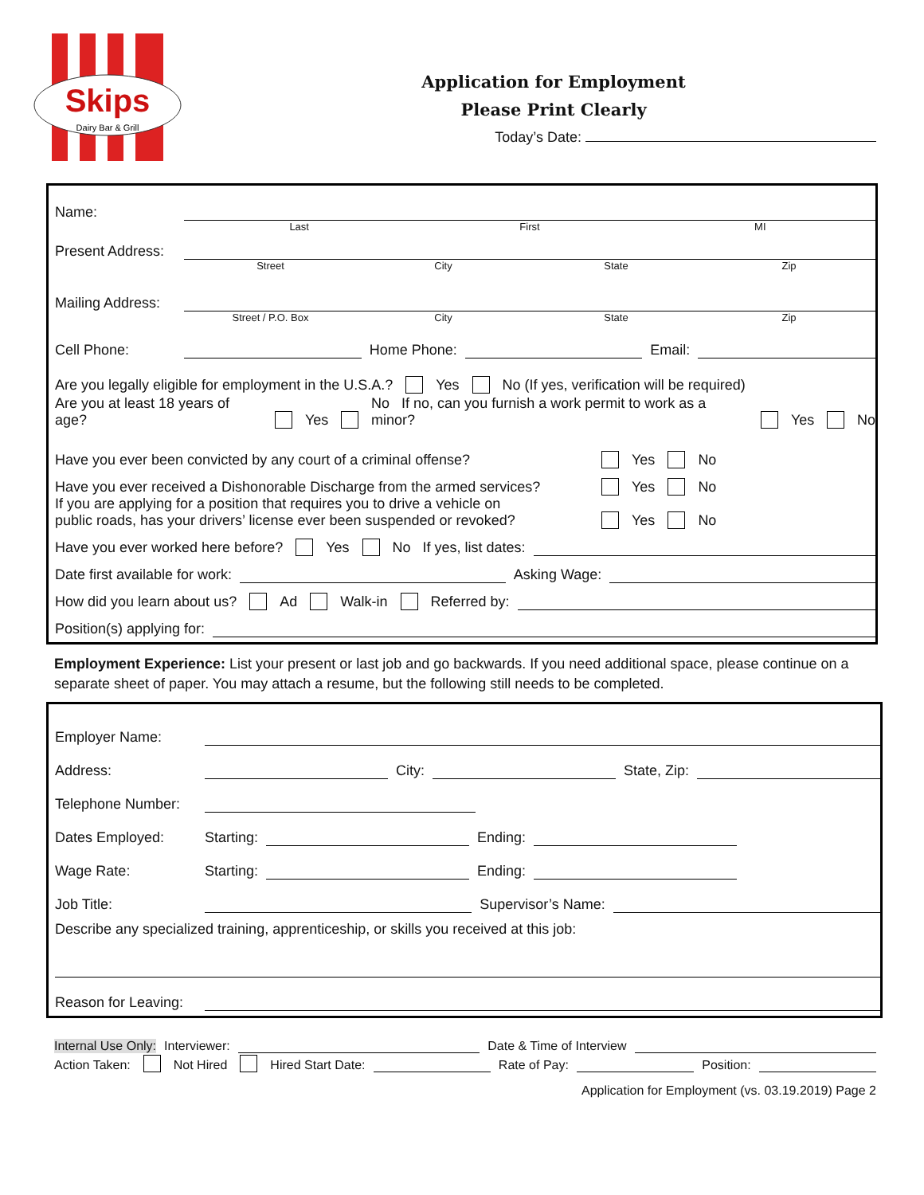Skips
Dairy Bar & Grill
Application for Employment
Please Print Clearly
Today’s Date:
Name:
Last First MI
Present Address:
Street City State Zip
Mailing Address:
Street / P.O. Box City State Zip
Cell Phone: Home Phone: Email:
Are you legally eligible for employment in the U.S.A.? Yes No (If yes, verification will be required)
Are you at least 18 years of age? Yes No If no, can you furnish a work permit to work as a minor? Yes No
Have you ever been convicted by any court of a criminal offense? Yes No
Have you ever received a Dishonorable Discharge from the armed services? Yes No
If you are applying for a position that requires you to drive a vehicle on
public roads, has your drivers’ license ever been suspended or revoked? Yes No
Have you ever worked here before? Yes No If yes, list dates:
Date first available for work: Asking Wage:
How did you learn about us? Ad Walk-in Referred by:
Position(s) applying for:
Employment Experience: List your present or last job and go backwards. If you need additional space, please continue on a separate sheet of paper. You may attach a resume, but the following still needs to be completed.
Employer Name:
Address: City: State, Zip:
Telephone Number:
Dates Employed: Starting: Ending:
Wage Rate: Starting: Ending:
Job Title: Supervisor’s Name:
Describe any specialized training, apprenticeship, or skills you received at this job:
Reason for Leaving:
Internal Use Only: Interviewer: Date & Time of Interview
Action Taken: Not Hired Hired Start Date: Rate of Pay: Position:
Application for Employment (vs. 03.19.2019) Page 2